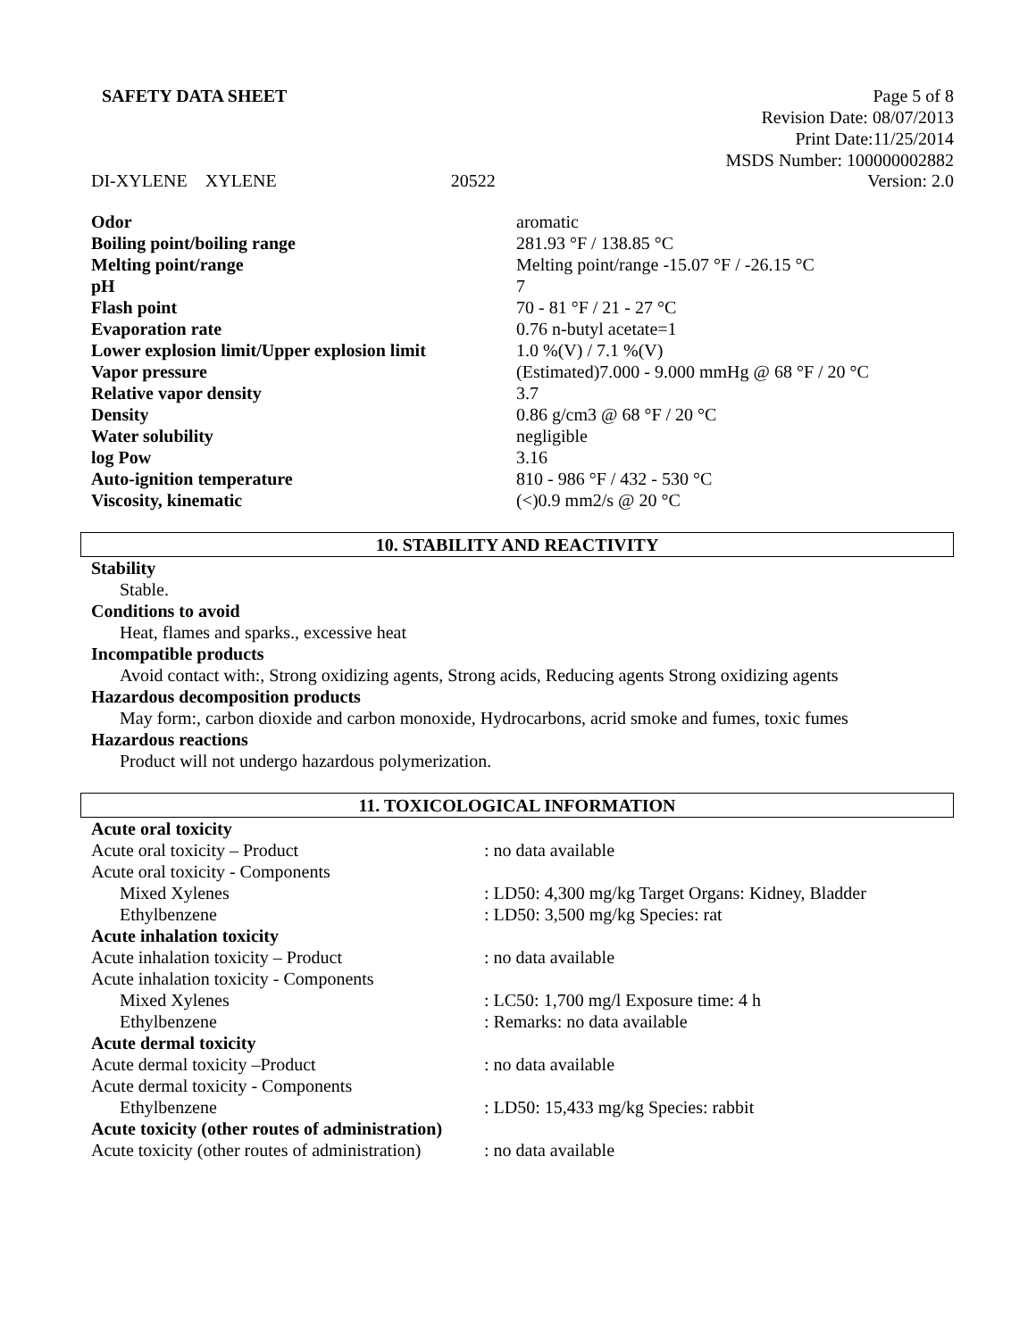SAFETY DATA SHEET Page 5 of 8
Revision Date: 08/07/2013
Print Date:11/25/2014
MSDS Number: 100000002882
DI-XYLENE XYLENE 20522 Version: 2.0
| Odor | aromatic |
| Boiling point/boiling range | 281.93 °F / 138.85 °C |
| Melting point/range | Melting point/range -15.07 °F / -26.15 °C |
| pH | 7 |
| Flash point | 70 - 81 °F / 21 - 27 °C |
| Evaporation rate | 0.76 n-butyl acetate=1 |
| Lower explosion limit/Upper explosion limit | 1.0 %(V) / 7.1 %(V) |
| Vapor pressure | (Estimated)7.000 - 9.000 mmHg @ 68 °F / 20 °C |
| Relative vapor density | 3.7 |
| Density | 0.86 g/cm3 @ 68 °F / 20 °C |
| Water solubility | negligible |
| log Pow | 3.16 |
| Auto-ignition temperature | 810 - 986 °F / 432 - 530 °C |
| Viscosity, kinematic | (<)0.9 mm2/s @ 20 °C |
10. STABILITY AND REACTIVITY
Stability
Stable.
Conditions to avoid
Heat, flames and sparks., excessive heat
Incompatible products
Avoid contact with:, Strong oxidizing agents, Strong acids, Reducing agents Strong oxidizing agents
Hazardous decomposition products
May form:, carbon dioxide and carbon monoxide, Hydrocarbons, acrid smoke and fumes, toxic fumes
Hazardous reactions
Product will not undergo hazardous polymerization.
11. TOXICOLOGICAL INFORMATION
| Acute oral toxicity | |
| Acute oral toxicity – Product | : no data available |
| Acute oral toxicity - Components | |
| Mixed Xylenes | : LD50: 4,300 mg/kg Target Organs: Kidney, Bladder |
| Ethylbenzene | : LD50: 3,500 mg/kg Species: rat |
| Acute inhalation toxicity | |
| Acute inhalation toxicity – Product | : no data available |
| Acute inhalation toxicity - Components | |
| Mixed Xylenes | : LC50: 1,700 mg/l Exposure time: 4 h |
| Ethylbenzene | : Remarks: no data available |
| Acute dermal toxicity | |
| Acute dermal toxicity –Product | : no data available |
| Acute dermal toxicity - Components | |
| Ethylbenzene | : LD50: 15,433 mg/kg Species: rabbit |
| Acute toxicity (other routes of administration) | |
| Acute toxicity (other routes of administration) | : no data available |